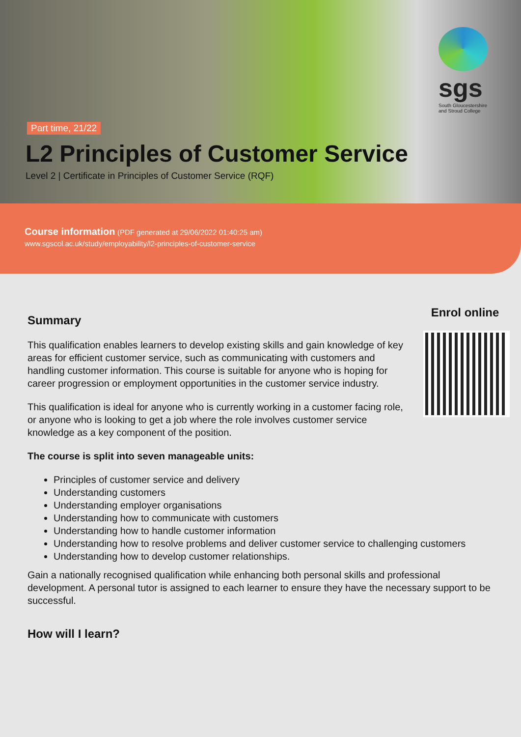sgs
South Gloucestershire and Stroud College
Part time, 21/22
L2 Principles of Customer Service
Level 2 | Certificate in Principles of Customer Service (RQF)
Course information (PDF generated at 29/06/2022 01:40:25 am)
www.sgscol.ac.uk/study/employability/l2-principles-of-customer-service
Summary
Enrol online
This qualification enables learners to develop existing skills and gain knowledge of key areas for efficient customer service, such as communicating with customers and handling customer information. This course is suitable for anyone who is hoping for career progression or employment opportunities in the customer service industry.
This qualification is ideal for anyone who is currently working in a customer facing role, or anyone who is looking to get a job where the role involves customer service knowledge as a key component of the position.
The course is split into seven manageable units:
Principles of customer service and delivery
Understanding customers
Understanding employer organisations
Understanding how to communicate with customers
Understanding how to handle customer information
Understanding how to resolve problems and deliver customer service to challenging customers
Understanding how to develop customer relationships.
Gain a nationally recognised qualification while enhancing both personal skills and professional development. A personal tutor is assigned to each learner to ensure they have the necessary support to be successful.
How will I learn?